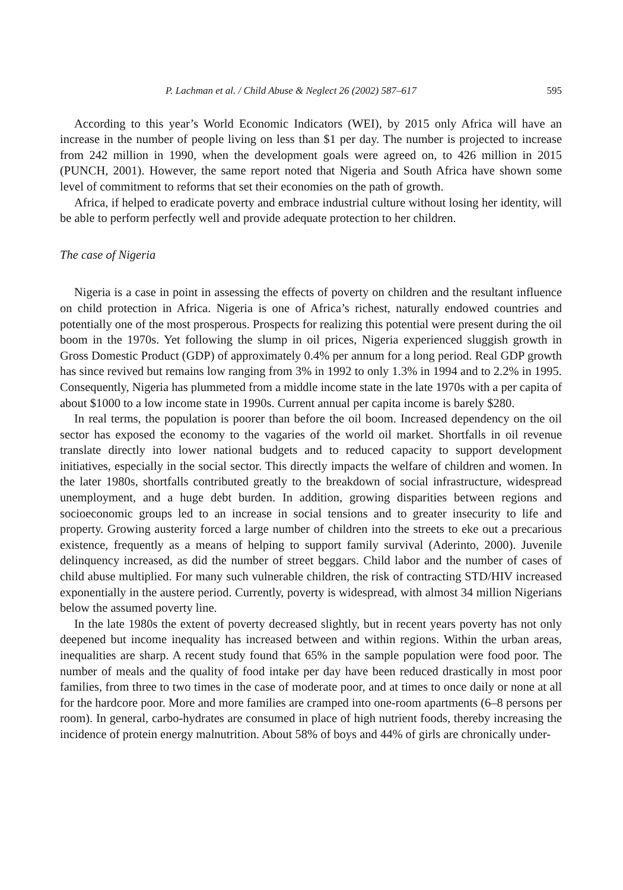P. Lachman et al. / Child Abuse & Neglect 26 (2002) 587–617 595
According to this year’s World Economic Indicators (WEI), by 2015 only Africa will have an increase in the number of people living on less than $1 per day. The number is projected to increase from 242 million in 1990, when the development goals were agreed on, to 426 million in 2015 (PUNCH, 2001). However, the same report noted that Nigeria and South Africa have shown some level of commitment to reforms that set their economies on the path of growth.
Africa, if helped to eradicate poverty and embrace industrial culture without losing her identity, will be able to perform perfectly well and provide adequate protection to her children.
The case of Nigeria
Nigeria is a case in point in assessing the effects of poverty on children and the resultant influence on child protection in Africa. Nigeria is one of Africa’s richest, naturally endowed countries and potentially one of the most prosperous. Prospects for realizing this potential were present during the oil boom in the 1970s. Yet following the slump in oil prices, Nigeria experienced sluggish growth in Gross Domestic Product (GDP) of approximately 0.4% per annum for a long period. Real GDP growth has since revived but remains low ranging from 3% in 1992 to only 1.3% in 1994 and to 2.2% in 1995. Consequently, Nigeria has plummeted from a middle income state in the late 1970s with a per capita of about $1000 to a low income state in 1990s. Current annual per capita income is barely $280.
In real terms, the population is poorer than before the oil boom. Increased dependency on the oil sector has exposed the economy to the vagaries of the world oil market. Shortfalls in oil revenue translate directly into lower national budgets and to reduced capacity to support development initiatives, especially in the social sector. This directly impacts the welfare of children and women. In the later 1980s, shortfalls contributed greatly to the breakdown of social infrastructure, widespread unemployment, and a huge debt burden. In addition, growing disparities between regions and socioeconomic groups led to an increase in social tensions and to greater insecurity to life and property. Growing austerity forced a large number of children into the streets to eke out a precarious existence, frequently as a means of helping to support family survival (Aderinto, 2000). Juvenile delinquency increased, as did the number of street beggars. Child labor and the number of cases of child abuse multiplied. For many such vulnerable children, the risk of contracting STD/HIV increased exponentially in the austere period. Currently, poverty is widespread, with almost 34 million Nigerians below the assumed poverty line.
In the late 1980s the extent of poverty decreased slightly, but in recent years poverty has not only deepened but income inequality has increased between and within regions. Within the urban areas, inequalities are sharp. A recent study found that 65% in the sample population were food poor. The number of meals and the quality of food intake per day have been reduced drastically in most poor families, from three to two times in the case of moderate poor, and at times to once daily or none at all for the hardcore poor. More and more families are cramped into one-room apartments (6–8 persons per room). In general, carbo-hydrates are consumed in place of high nutrient foods, thereby increasing the incidence of protein energy malnutrition. About 58% of boys and 44% of girls are chronically under-